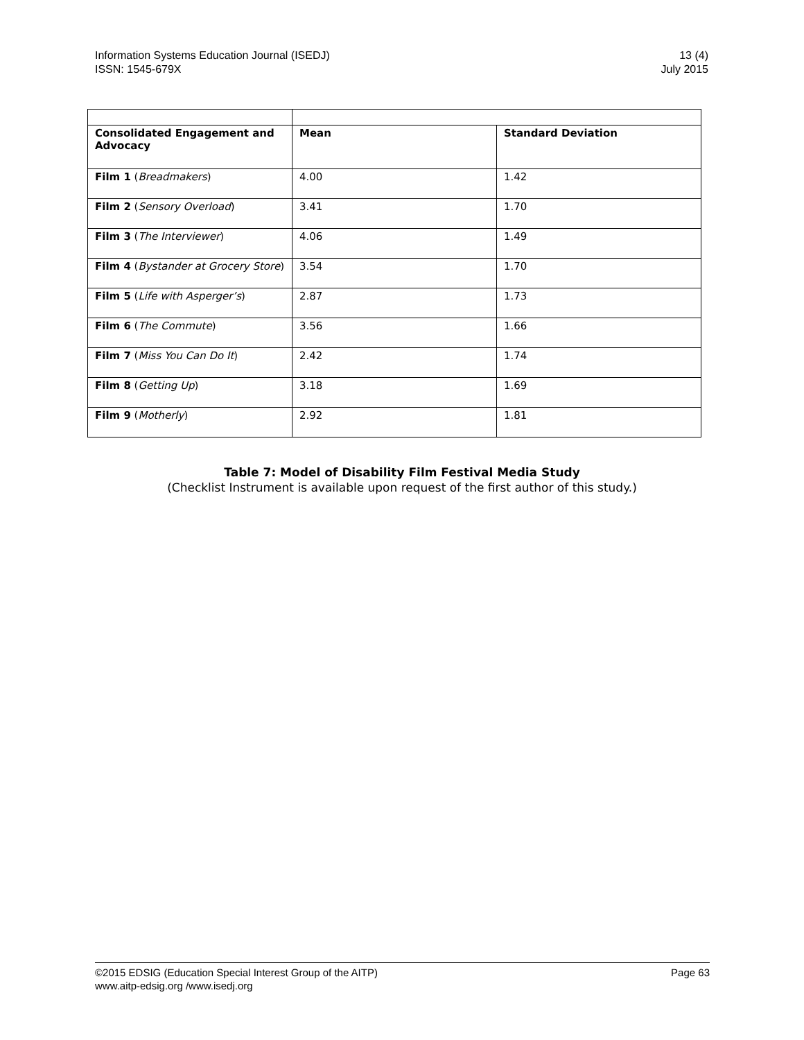Information Systems Education Journal (ISEDJ)
ISSN: 1545-679X
13 (4)
July 2015
| Consolidated Engagement and Advocacy | Mean | Standard Deviation |
| --- | --- | --- |
| Film 1 ( Breadmakers ) | 4.00 | 1.42 |
| Film 2 ( Sensory Overload ) | 3.41 | 1.70 |
| Film 3 ( The Interviewer ) | 4.06 | 1.49 |
| Film 4 ( Bystander at Grocery Store ) | 3.54 | 1.70 |
| Film 5 ( Life with Asperger’s ) | 2.87 | 1.73 |
| Film 6 ( The Commute ) | 3.56 | 1.66 |
| Film 7 ( Miss You Can Do It ) | 2.42 | 1.74 |
| Film 8 ( Getting Up ) | 3.18 | 1.69 |
| Film 9 ( Motherly ) | 2.92 | 1.81 |
Table 7: Model of Disability Film Festival Media Study
(Checklist Instrument is available upon request of the first author of this study.)
©2015 EDSIG (Education Special Interest Group of the AITP)
www.aitp-edsig.org /www.isedj.org
Page 63